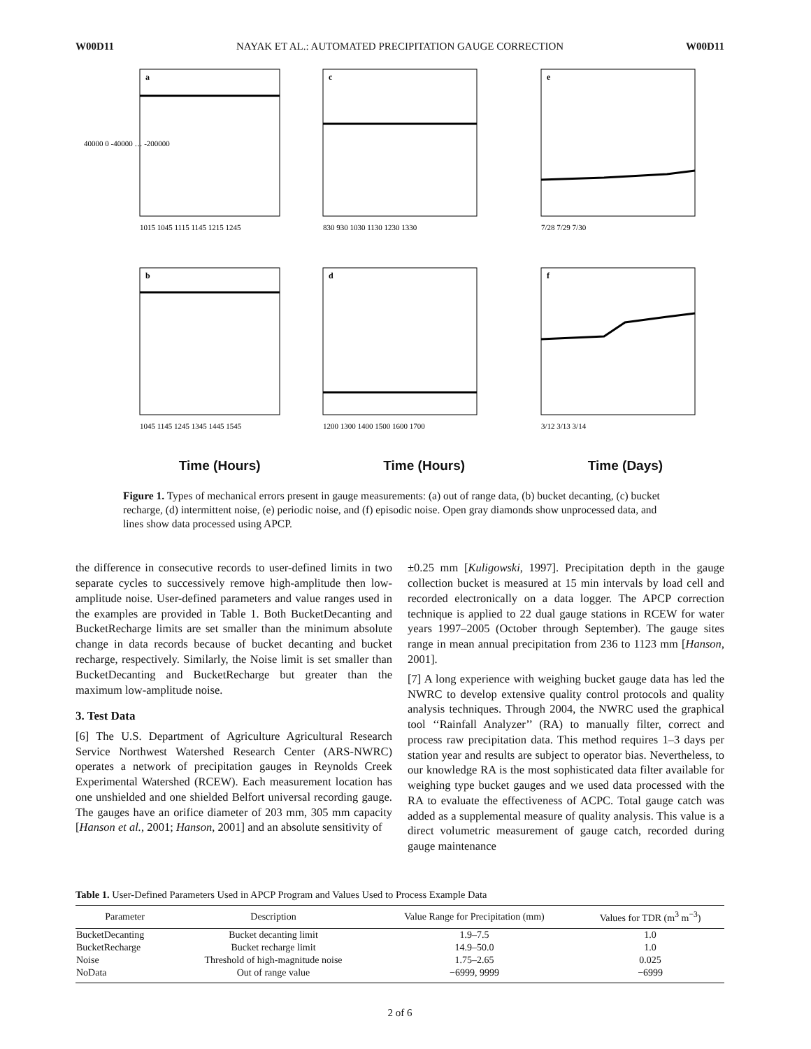W00D11 NAYAK ET AL.: AUTOMATED PRECIPITATION GAUGE CORRECTION W00D11
a
40000 0 -40000 … -200000
1015 1045 1115 1145 1215 1245
c
830 930 1030 1130 1230 1330
e
7/28 7/29 7/30
b
1045 1145 1245 1345 1445 1545
d
1200 1300 1400 1500 1600 1700
f
3/12 3/13 3/14
Time (Hours) Time (Hours) Time (Days)
Figure 1. Types of mechanical errors present in gauge measurements: (a) out of range data, (b) bucket decanting, (c) bucket recharge, (d) intermittent noise, (e) periodic noise, and (f) episodic noise. Open gray diamonds show unprocessed data, and lines show data processed using APCP.
the difference in consecutive records to user-defined limits in two separate cycles to successively remove high-amplitude then low-amplitude noise. User-defined parameters and value ranges used in the examples are provided in Table 1. Both BucketDecanting and BucketRecharge limits are set smaller than the minimum absolute change in data records because of bucket decanting and bucket recharge, respectively. Similarly, the Noise limit is set smaller than BucketDecanting and BucketRecharge but greater than the maximum low-amplitude noise.
3. Test Data
[6] The U.S. Department of Agriculture Agricultural Research Service Northwest Watershed Research Center (ARS-NWRC) operates a network of precipitation gauges in Reynolds Creek Experimental Watershed (RCEW). Each measurement location has one unshielded and one shielded Belfort universal recording gauge. The gauges have an orifice diameter of 203 mm, 305 mm capacity [Hanson et al., 2001; Hanson, 2001] and an absolute sensitivity of
±0.25 mm [Kuligowski, 1997]. Precipitation depth in the gauge collection bucket is measured at 15 min intervals by load cell and recorded electronically on a data logger. The APCP correction technique is applied to 22 dual gauge stations in RCEW for water years 1997–2005 (October through September). The gauge sites range in mean annual precipitation from 236 to 1123 mm [Hanson, 2001].
[7] A long experience with weighing bucket gauge data has led the NWRC to develop extensive quality control protocols and quality analysis techniques. Through 2004, the NWRC used the graphical tool ‘‘Rainfall Analyzer’’ (RA) to manually filter, correct and process raw precipitation data. This method requires 1–3 days per station year and results are subject to operator bias. Nevertheless, to our knowledge RA is the most sophisticated data filter available for weighing type bucket gauges and we used data processed with the RA to evaluate the effectiveness of ACPC. Total gauge catch was added as a supplemental measure of quality analysis. This value is a direct volumetric measurement of gauge catch, recorded during gauge maintenance
Table 1. User-Defined Parameters Used in APCP Program and Values Used to Process Example Data
| Parameter | Description | Value Range for Precipitation (mm) | Values for TDR (m<sup>3</sup> m<sup>−3</sup>) |
| --- | --- | --- | --- |
| BucketDecanting | Bucket decanting limit | 1.9–7.5 | 1.0 |
| BucketRecharge | Bucket recharge limit | 14.9–50.0 | 1.0 |
| Noise | Threshold of high-magnitude noise | 1.75–2.65 | 0.025 |
| NoData | Out of range value | −6999, 9999 | −6999 |
2 of 6